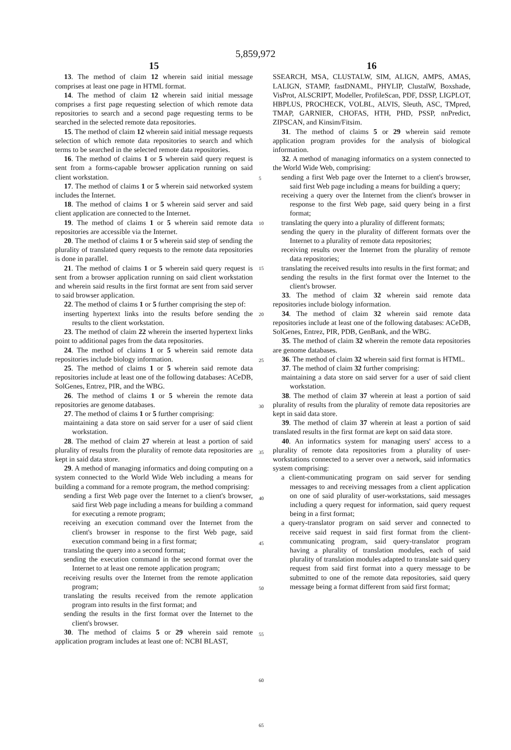5,859,972
15
13. The method of claim 12 wherein said initial message comprises at least one page in HTML format.
14. The method of claim 12 wherein said initial message comprises a first page requesting selection of which remote data repositories to search and a second page requesting terms to be searched in the selected remote data repositories.
15. The method of claim 12 wherein said initial message requests selection of which remote data repositories to search and which terms to be searched in the selected remote data repositories.
16. The method of claims 1 or 5 wherein said query request is sent from a forms-capable browser application running on said client workstation.
17. The method of claims 1 or 5 wherein said networked system includes the Internet.
18. The method of claims 1 or 5 wherein said server and said client application are connected to the Internet.
19. The method of claims 1 or 5 wherein said remote data repositories are accessible via the Internet.
20. The method of claims 1 or 5 wherein said step of sending the plurality of translated query requests to the remote data repositories is done in parallel.
21. The method of claims 1 or 5 wherein said query request is sent from a browser application running on said client workstation and wherein said results in the first format are sent from said server to said browser application.
22. The method of claims 1 or 5 further comprising the step of:
inserting hypertext links into the results before sending the results to the client workstation.
23. The method of claim 22 wherein the inserted hypertext links point to additional pages from the data repositories.
24. The method of claims 1 or 5 wherein said remote data repositories include biology information.
25. The method of claims 1 or 5 wherein said remote data repositories include at least one of the following databases: ACeDB, SolGenes, Entrez, PIR, and the WBG.
26. The method of claims 1 or 5 wherein the remote data repositories are genome databases.
27. The method of claims 1 or 5 further comprising:
maintaining a data store on said server for a user of said client workstation.
28. The method of claim 27 wherein at least a portion of said plurality of results from the plurality of remote data repositories are kept in said data store.
29. A method of managing informatics and doing computing on a system connected to the World Wide Web including a means for building a command for a remote program, the method comprising:
sending a first Web page over the Internet to a client's browser, said first Web page including a means for building a command for executing a remote program;
receiving an execution command over the Internet from the client's browser in response to the first Web page, said execution command being in a first format;
translating the query into a second format;
sending the execution command in the second format over the Internet to at least one remote application program;
receiving results over the Internet from the remote application program;
translating the results received from the remote application program into results in the first format; and
sending the results in the first format over the Internet to the client's browser.
30. The method of claims 5 or 29 wherein said remote application program includes at least one of: NCBI BLAST,
5
10
15
20
25
30
35
40
45
50
55
60
65
16
SSEARCH, MSA, CLUSTALW, SIM, ALIGN, AMPS, AMAS, LALIGN, STAMP, fastDNAML, PHYLIP, ClustalW, Boxshade, VisProt, ALSCRIPT, Modeller, ProfileScan, PDF, DSSP, LIGPLOT, HBPLUS, PROCHECK, VOLBL, ALVIS, Sleuth, ASC, TMpred, TMAP, GARNIER, CHOFAS, HTH, PHD, PSSP, nnPredict, ZIPSCAN, and Kinsim/Fitsim.
31. The method of claims 5 or 29 wherein said remote application program provides for the analysis of biological information.
32. A method of managing informatics on a system connected to the World Wide Web, comprising:
sending a first Web page over the Internet to a client's browser, said first Web page including a means for building a query;
receiving a query over the Internet from the client's browser in response to the first Web page, said query being in a first format;
translating the query into a plurality of different formats;
sending the query in the plurality of different formats over the Internet to a plurality of remote data repositories;
receiving results over the Internet from the plurality of remote data repositories;
translating the received results into results in the first format; and
sending the results in the first format over the Internet to the client's browser.
33. The method of claim 32 wherein said remote data repositories include biology information.
34. The method of claim 32 wherein said remote data repositories include at least one of the following databases: ACeDB, SolGenes, Entrez, PIR, PDB, GenBank, and the WBG.
35. The method of claim 32 wherein the remote data repositories are genome databases.
36. The method of claim 32 wherein said first format is HTML.
37. The method of claim 32 further comprising:
maintaining a data store on said server for a user of said client workstation.
38. The method of claim 37 wherein at least a portion of said plurality of results from the plurality of remote data repositories are kept in said data store.
39. The method of claim 37 wherein at least a portion of said translated results in the first format are kept on said data store.
40. An informatics system for managing users' access to a plurality of remote data repositories from a plurality of user-workstations connected to a server over a network, said informatics system comprising:
a client-communicating program on said server for sending messages to and receiving messages from a client application on one of said plurality of user-workstations, said messages including a query request for information, said query request being in a first format;
a query-translator program on said server and connected to receive said request in said first format from the client-communicating program, said query-translator program having a plurality of translation modules, each of said plurality of translation modules adapted to translate said query request from said first format into a query message to be submitted to one of the remote data repositories, said query message being a format different from said first format;